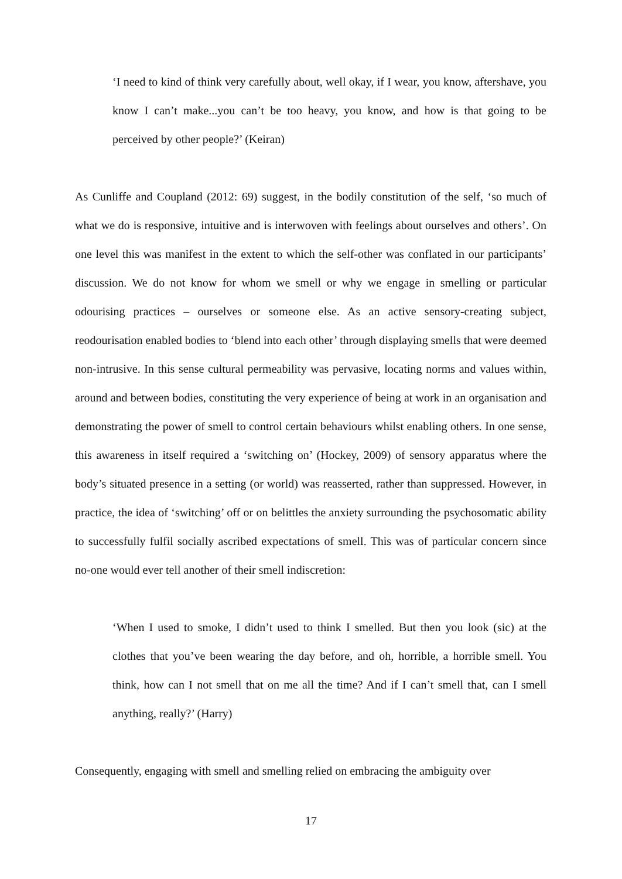‘I need to kind of think very carefully about, well okay, if I wear, you know, aftershave, you know I can’t make...you can’t be too heavy, you know, and how is that going to be perceived by other people?’ (Keiran)
As Cunliffe and Coupland (2012: 69) suggest, in the bodily constitution of the self, ‘so much of what we do is responsive, intuitive and is interwoven with feelings about ourselves and others’. On one level this was manifest in the extent to which the self-other was conflated in our participants’ discussion. We do not know for whom we smell or why we engage in smelling or particular odourising practices – ourselves or someone else. As an active sensory-creating subject, reodourisation enabled bodies to ‘blend into each other’ through displaying smells that were deemed non-intrusive. In this sense cultural permeability was pervasive, locating norms and values within, around and between bodies, constituting the very experience of being at work in an organisation and demonstrating the power of smell to control certain behaviours whilst enabling others. In one sense, this awareness in itself required a ‘switching on’ (Hockey, 2009) of sensory apparatus where the body’s situated presence in a setting (or world) was reasserted, rather than suppressed. However, in practice, the idea of ‘switching’ off or on belittles the anxiety surrounding the psychosomatic ability to successfully fulfil socially ascribed expectations of smell. This was of particular concern since no-one would ever tell another of their smell indiscretion:
‘When I used to smoke, I didn’t used to think I smelled. But then you look (sic) at the clothes that you’ve been wearing the day before, and oh, horrible, a horrible smell. You think, how can I not smell that on me all the time? And if I can’t smell that, can I smell anything, really?’ (Harry)
Consequently, engaging with smell and smelling relied on embracing the ambiguity over
17